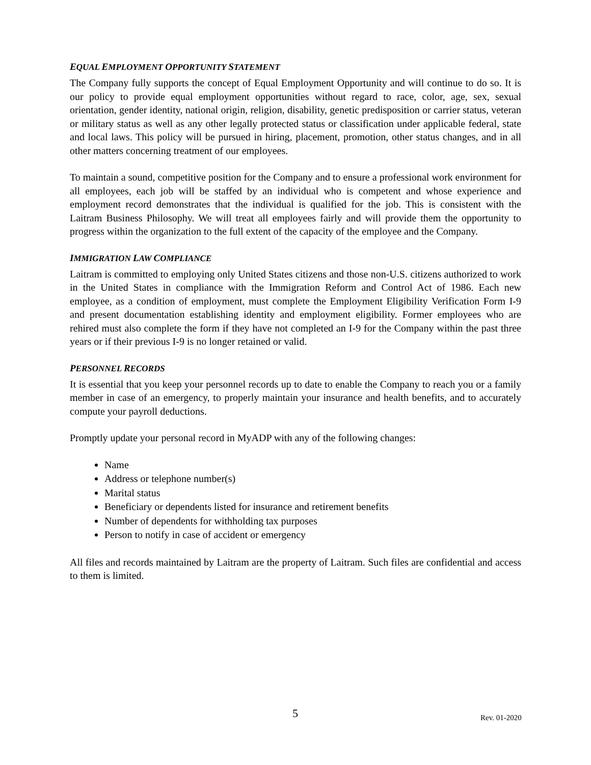EQUAL EMPLOYMENT OPPORTUNITY STATEMENT
The Company fully supports the concept of Equal Employment Opportunity and will continue to do so. It is our policy to provide equal employment opportunities without regard to race, color, age, sex, sexual orientation, gender identity, national origin, religion, disability, genetic predisposition or carrier status, veteran or military status as well as any other legally protected status or classification under applicable federal, state and local laws. This policy will be pursued in hiring, placement, promotion, other status changes, and in all other matters concerning treatment of our employees.
To maintain a sound, competitive position for the Company and to ensure a professional work environment for all employees, each job will be staffed by an individual who is competent and whose experience and employment record demonstrates that the individual is qualified for the job. This is consistent with the Laitram Business Philosophy. We will treat all employees fairly and will provide them the opportunity to progress within the organization to the full extent of the capacity of the employee and the Company.
IMMIGRATION LAW COMPLIANCE
Laitram is committed to employing only United States citizens and those non-U.S. citizens authorized to work in the United States in compliance with the Immigration Reform and Control Act of 1986. Each new employee, as a condition of employment, must complete the Employment Eligibility Verification Form I-9 and present documentation establishing identity and employment eligibility. Former employees who are rehired must also complete the form if they have not completed an I-9 for the Company within the past three years or if their previous I-9 is no longer retained or valid.
PERSONNEL RECORDS
It is essential that you keep your personnel records up to date to enable the Company to reach you or a family member in case of an emergency, to properly maintain your insurance and health benefits, and to accurately compute your payroll deductions.
Promptly update your personal record in MyADP with any of the following changes:
Name
Address or telephone number(s)
Marital status
Beneficiary or dependents listed for insurance and retirement benefits
Number of dependents for withholding tax purposes
Person to notify in case of accident or emergency
All files and records maintained by Laitram are the property of Laitram. Such files are confidential and access to them is limited.
5 Rev. 01-2020